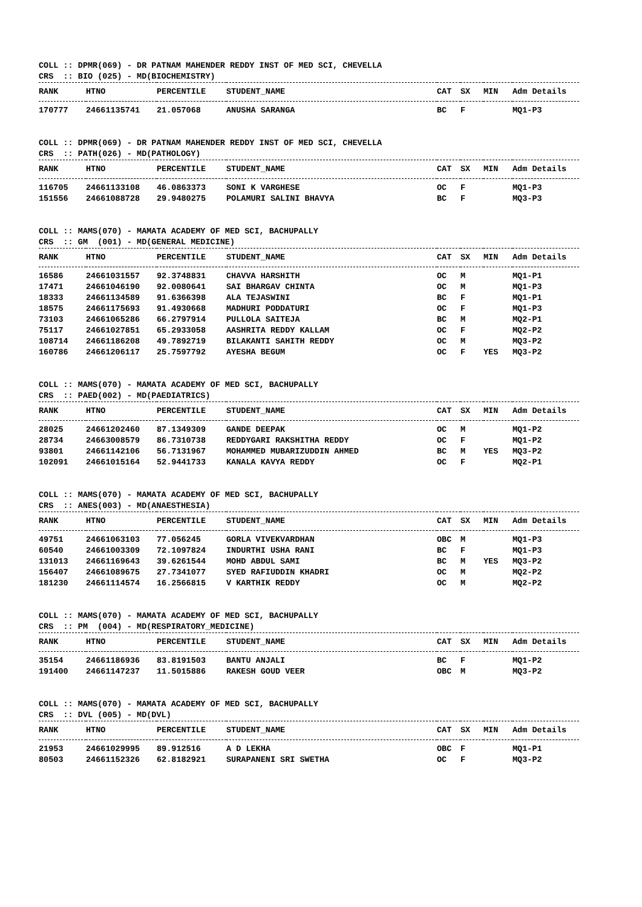COLL :: DPMR(069) - DR PATNAM MAHENDER REDDY INST OF MED SCI, CHEVELLA CRS :: BIO (025) - MD(BIOCHEMISTRY)
| RANK | HTNO | PERCENTILE | STUDENT_NAME | CAT | SX | MIN | Adm Details |
| --- | --- | --- | --- | --- | --- | --- | --- |
| 170777 | 24661135741 | 21.057068 | ANUSHA SARANGA | BC | F | | MQ1-P3 |
COLL :: DPMR(069) - DR PATNAM MAHENDER REDDY INST OF MED SCI, CHEVELLA CRS :: PATH(026) - MD(PATHOLOGY)
| RANK | HTNO | PERCENTILE | STUDENT_NAME | CAT | SX | MIN | Adm Details |
| --- | --- | --- | --- | --- | --- | --- | --- |
| 116705 | 24661133108 | 46.0863373 | SONI K VARGHESE | OC | F | | MQ1-P3 |
| 151556 | 24661088728 | 29.9480275 | POLAMURI SALINI BHAVYA | BC | F | | MQ3-P3 |
COLL :: MAMS(070) - MAMATA ACADEMY OF MED SCI, BACHUPALLY CRS :: GM (001) - MD(GENERAL MEDICINE)
| RANK | HTNO | PERCENTILE | STUDENT_NAME | CAT | SX | MIN | Adm Details |
| --- | --- | --- | --- | --- | --- | --- | --- |
| 16586 | 24661031557 | 92.3748831 | CHAVVA HARSHITH | OC | M | | MQ1-P1 |
| 17471 | 24661046190 | 92.0080641 | SAI BHARGAV CHINTA | OC | M | | MQ1-P3 |
| 18333 | 24661134589 | 91.6366398 | ALA TEJASWINI | BC | F | | MQ1-P1 |
| 18575 | 24661175693 | 91.4930668 | MADHURI PODDATURI | OC | F | | MQ1-P3 |
| 73103 | 24661065286 | 66.2797914 | PULLOLA SAITEJA | BC | M | | MQ2-P1 |
| 75117 | 24661027851 | 65.2933058 | AASHRITA REDDY KALLAM | OC | F | | MQ2-P2 |
| 108714 | 24661186208 | 49.7892719 | BILAKANTI SAHITH REDDY | OC | M | | MQ3-P2 |
| 160786 | 24661206117 | 25.7597792 | AYESHA BEGUM | OC | F | YES | MQ3-P2 |
COLL :: MAMS(070) - MAMATA ACADEMY OF MED SCI, BACHUPALLY CRS :: PAED(002) - MD(PAEDIATRICS)
| RANK | HTNO | PERCENTILE | STUDENT_NAME | CAT | SX | MIN | Adm Details |
| --- | --- | --- | --- | --- | --- | --- | --- |
| 28025 | 24661202460 | 87.1349309 | GANDE DEEPAK | OC | M | | MQ1-P2 |
| 28734 | 24663008579 | 86.7310738 | REDDYGARI RAKSHITHA REDDY | OC | F | | MQ1-P2 |
| 93801 | 24661142106 | 56.7131967 | MOHAMMED MUBARIZUDDIN AHMED | BC | M | YES | MQ3-P2 |
| 102091 | 24661015164 | 52.9441733 | KANALA KAVYA REDDY | OC | F | | MQ2-P1 |
COLL :: MAMS(070) - MAMATA ACADEMY OF MED SCI, BACHUPALLY CRS :: ANES(003) - MD(ANAESTHESIA)
| RANK | HTNO | PERCENTILE | STUDENT_NAME | CAT | SX | MIN | Adm Details |
| --- | --- | --- | --- | --- | --- | --- | --- |
| 49751 | 24661063103 | 77.056245 | GORLA VIVEKVARDHAN | OBC | M | | MQ1-P3 |
| 60540 | 24661003309 | 72.1097824 | INDURTHI USHA RANI | BC | F | | MQ1-P3 |
| 131013 | 24661169643 | 39.6261544 | MOHD ABDUL SAMI | BC | M | YES | MQ3-P2 |
| 156407 | 24661089675 | 27.7341077 | SYED RAFIUDDIN KHADRI | OC | M | | MQ2-P2 |
| 181230 | 24661114574 | 16.2566815 | V KARTHIK REDDY | OC | M | | MQ2-P2 |
COLL :: MAMS(070) - MAMATA ACADEMY OF MED SCI, BACHUPALLY CRS :: PM (004) - MD(RESPIRATORY_MEDICINE)
| RANK | HTNO | PERCENTILE | STUDENT_NAME | CAT | SX | MIN | Adm Details |
| --- | --- | --- | --- | --- | --- | --- | --- |
| 35154 | 24661186936 | 83.8191503 | BANTU ANJALI | BC | F | | MQ1-P2 |
| 191400 | 24661147237 | 11.5015886 | RAKESH GOUD VEER | OBC | M | | MQ3-P2 |
COLL :: MAMS(070) - MAMATA ACADEMY OF MED SCI, BACHUPALLY CRS :: DVL (005) - MD(DVL)
| RANK | HTNO | PERCENTILE | STUDENT_NAME | CAT | SX | MIN | Adm Details |
| --- | --- | --- | --- | --- | --- | --- | --- |
| 21953 | 24661029995 | 89.912516 | A D LEKHA | OBC | F | | MQ1-P1 |
| 80503 | 24661152326 | 62.8182921 | SURAPANENI SRI SWETHA | OC | F | | MQ3-P2 |